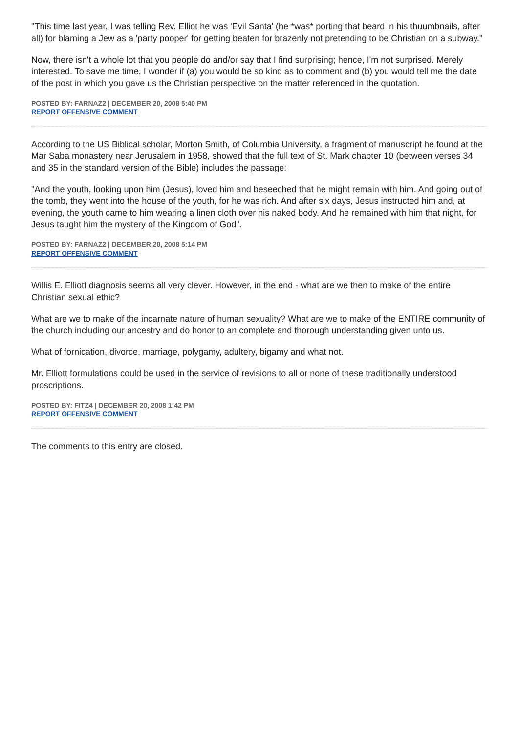"This time last year, I was telling Rev. Elliot he was 'Evil Santa' (he *was* porting that beard in his thuumbnails, after all) for blaming a Jew as a 'party pooper' for getting beaten for brazenly not pretending to be Christian on a subway."
Now, there isn't a whole lot that you people do and/or say that I find surprising; hence, I'm not surprised. Merely interested. To save me time, I wonder if (a) you would be so kind as to comment and (b) you would tell me the date of the post in which you gave us the Christian perspective on the matter referenced in the quotation.
POSTED BY: FARNAZ2 | DECEMBER 20, 2008 5:40 PM
REPORT OFFENSIVE COMMENT
According to the US Biblical scholar, Morton Smith, of Columbia University, a fragment of manuscript he found at the Mar Saba monastery near Jerusalem in 1958, showed that the full text of St. Mark chapter 10 (between verses 34 and 35 in the standard version of the Bible) includes the passage:
"And the youth, looking upon him (Jesus), loved him and beseeched that he might remain with him. And going out of the tomb, they went into the house of the youth, for he was rich. And after six days, Jesus instructed him and, at evening, the youth came to him wearing a linen cloth over his naked body. And he remained with him that night, for Jesus taught him the mystery of the Kingdom of God".
POSTED BY: FARNAZ2 | DECEMBER 20, 2008 5:14 PM
REPORT OFFENSIVE COMMENT
Willis E. Elliott diagnosis seems all very clever. However, in the end - what are we then to make of the entire Christian sexual ethic?
What are we to make of the incarnate nature of human sexuality? What are we to make of the ENTIRE community of the church including our ancestry and do honor to an complete and thorough understanding given unto us.
What of fornication, divorce, marriage, polygamy, adultery, bigamy and what not.
Mr. Elliott formulations could be used in the service of revisions to all or none of these traditionally understood proscriptions.
POSTED BY: FITZ4 | DECEMBER 20, 2008 1:42 PM
REPORT OFFENSIVE COMMENT
The comments to this entry are closed.